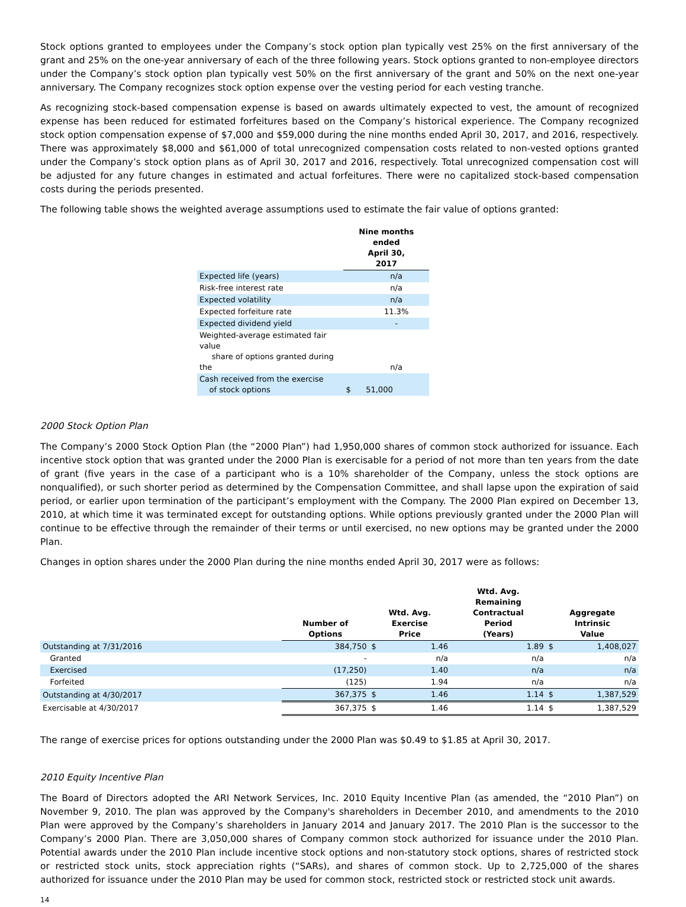Stock options granted to employees under the Company’s stock option plan typically vest 25% on the first anniversary of the grant and 25% on the one-year anniversary of each of the three following years. Stock options granted to non-employee directors under the Company’s stock option plan typically vest 50% on the first anniversary of the grant and 50% on the next one-year anniversary. The Company recognizes stock option expense over the vesting period for each vesting tranche.
As recognizing stock-based compensation expense is based on awards ultimately expected to vest, the amount of recognized expense has been reduced for estimated forfeitures based on the Company’s historical experience. The Company recognized stock option compensation expense of $7,000 and $59,000 during the nine months ended April 30, 2017, and 2016, respectively. There was approximately $8,000 and $61,000 of total unrecognized compensation costs related to non-vested options granted under the Company’s stock option plans as of April 30, 2017 and 2016, respectively. Total unrecognized compensation cost will be adjusted for any future changes in estimated and actual forfeitures. There were no capitalized stock-based compensation costs during the periods presented.
The following table shows the weighted average assumptions used to estimate the fair value of options granted:
| | Nine months ended April 30, 2017 | |
| Expected life (years) | | n/a |
| Risk-free interest rate | | n/a |
| Expected volatility | | n/a |
| Expected forfeiture rate | | 11.3% |
| Expected dividend yield | | - |
| Weighted-average estimated fair value share of options granted during the | | n/a |
| Cash received from the exercise of stock options | $ | 51,000 |
2000 Stock Option Plan
The Company’s 2000 Stock Option Plan (the “2000 Plan”) had 1,950,000 shares of common stock authorized for issuance. Each incentive stock option that was granted under the 2000 Plan is exercisable for a period of not more than ten years from the date of grant (five years in the case of a participant who is a 10% shareholder of the Company, unless the stock options are nonqualified), or such shorter period as determined by the Compensation Committee, and shall lapse upon the expiration of said period, or earlier upon termination of the participant’s employment with the Company. The 2000 Plan expired on December 13, 2010, at which time it was terminated except for outstanding options. While options previously granted under the 2000 Plan will continue to be effective through the remainder of their terms or until exercised, no new options may be granted under the 2000 Plan.
Changes in option shares under the 2000 Plan during the nine months ended April 30, 2017 were as follows:
| | Number of Options | Wtd. Avg. Exercise Price | | Wtd. Avg. Remaining Contractual Period (Years) | Aggregate Intrinsic Value | |
| --- | --- | --- | --- | --- | --- | --- |
| Outstanding at 7/31/2016 | 384,750 | $ | 1.46 | 1.89 | $ | 1,408,027 |
| Granted | - | | n/a | n/a | | n/a |
| Exercised | (17,250) | | 1.40 | n/a | | n/a |
| Forfeited | (125) | | 1.94 | n/a | | n/a |
| Outstanding at 4/30/2017 | 367,375 | $ | 1.46 | 1.14 | $ | 1,387,529 |
| Exercisable at 4/30/2017 | 367,375 | $ | 1.46 | 1.14 | $ | 1,387,529 |
The range of exercise prices for options outstanding under the 2000 Plan was $0.49 to $1.85 at April 30, 2017.
2010 Equity Incentive Plan
The Board of Directors adopted the ARI Network Services, Inc. 2010 Equity Incentive Plan (as amended, the “2010 Plan”) on November 9, 2010. The plan was approved by the Company's shareholders in December 2010, and amendments to the 2010 Plan were approved by the Company’s shareholders in January 2014 and January 2017. The 2010 Plan is the successor to the Company’s 2000 Plan. There are 3,050,000 shares of Company common stock authorized for issuance under the 2010 Plan. Potential awards under the 2010 Plan include incentive stock options and non-statutory stock options, shares of restricted stock or restricted stock units, stock appreciation rights (“SARs), and shares of common stock. Up to 2,725,000 of the shares authorized for issuance under the 2010 Plan may be used for common stock, restricted stock or restricted stock unit awards.
14